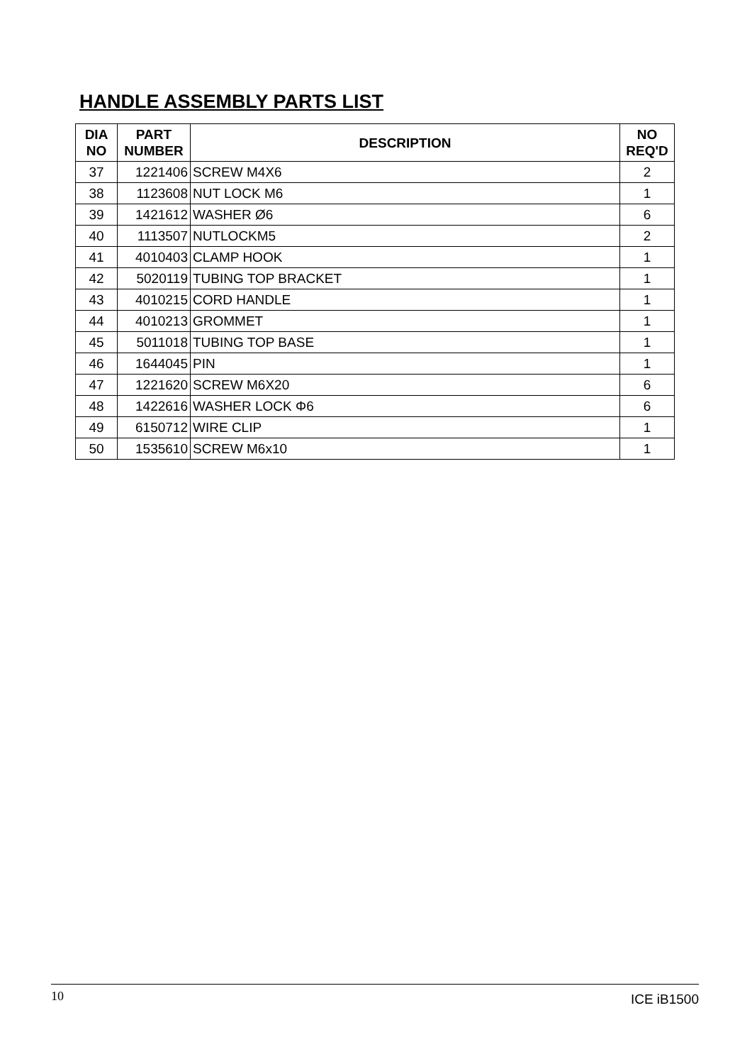HANDLE ASSEMBLY PARTS LIST
| DIA NO | PART NUMBER | DESCRIPTION | NO REQ'D |
| --- | --- | --- | --- |
| 37 | 1221406 | SCREW M4X6 | 2 |
| 38 | 1123608 | NUT LOCK M6 | 1 |
| 39 | 1421612 | WASHER Ø6 | 6 |
| 40 | 1113507 | NUTLOCKM5 | 2 |
| 41 | 4010403 | CLAMP HOOK | 1 |
| 42 | 5020119 | TUBING TOP BRACKET | 1 |
| 43 | 4010215 | CORD HANDLE | 1 |
| 44 | 4010213 | GROMMET | 1 |
| 45 | 5011018 | TUBING TOP BASE | 1 |
| 46 | 1644045 | PIN | 1 |
| 47 | 1221620 | SCREW M6X20 | 6 |
| 48 | 1422616 | WASHER LOCK Φ6 | 6 |
| 49 | 6150712 | WIRE CLIP | 1 |
| 50 | 1535610 | SCREW M6x10 | 1 |
10 ICE iB1500